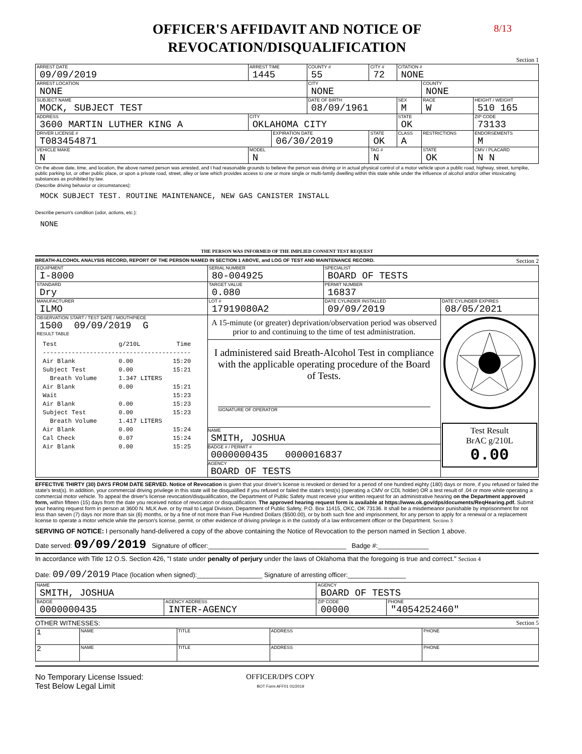8/13
OFFICER'S AFFIDAVIT AND NOTICE OF
REVOCATION/DISQUALIFICATION
Section 1
| ARREST DATE 09/09/2019 | | ARREST TIME 1445 | | COUNTY # 55 | CITY # 72 | CITATION # NONE | | |
| ARREST LOCATION NONE | | | | CITY NONE | | | COUNTY NONE | |
| SUBJECT NAME MOCK, SUBJECT TEST | | | | DATE OF BIRTH 08/09/1961 | | SEX M | RACE W | HEIGHT / WEIGHT 510 165 |
| ADDRESS 3600 MARTIN LUTHER KING A | | CITY OKLAHOMA CITY | | | | STATE OK | | ZIP CODE 73133 |
| DRIVER LICENSE # T083454871 | | | EXPIRATION DATE 06/30/2019 | | STATE OK | CLASS A | RESTRICTIONS | ENDORSEMENTS M |
| VEHICLE MAKE N | MODEL N | | | | TAG # N | | STATE OK | CMV / PLACARD N N |
On the above date, time, and location, the above named person was arrested, and I had reasonable grounds to believe the person was driving or in actual physical control of a motor vehicle upon a public road, highway, street, turnpike, public parking lot, or other public place, or upon a private road, street, alley or lane which provides access to one or more single or multi-family dwelling within this state while under the influence of alcohol and/or other intoxicating substances as prohibited by law.
(Describe driving behavior or circumstances):
MOCK SUBJECT TEST. ROUTINE MAINTENANCE, NEW GAS CANISTER INSTALL
Describe person's condition (odor, actions, etc.):
NONE
THE PERSON WAS INFORMED OF THE IMPLIED CONSENT TEST REQUEST
BREATH-ALCOHOL ANALYSIS RECORD, REPORT OF THE PERSON NAMED IN SECTION 1 ABOVE, and LOG OF TEST AND MAINTENANCE RECORD. Section 2
| EQUIPMENT I-8000 | SERIAL NUMBER 80-004925 | SPECIALIST BOARD OF TESTS | |
| STANDARD Dry | TARGET VALUE 0.080 | PERMIT NUMBER 16837 | |
| MANUFACTURER ILMO | LOT # 17919080A2 | DATE CYLINDER INSTALLED 09/09/2019 | DATE CYLINDER EXPIRES 08/05/2021 |
| OBSERVATION START / TEST DATE / MOUTHPIECE 1500 09/09/2019 G RESULT TABLE Test g/210L Time ----------------------------------------- Air Blank 0.00 15:20 Subject Test 0.00 15:21 Breath Volume 1.347 LITERS Air Blank 0.00 15:21 Wait 15:23 Air Blank 0.00 15:23 Subject Test 0.00 15:23 Breath Volume 1.417 LITERS Air Blank 0.00 15:24 Cal Check 0.07 15:24 Air Blank 0.00 15:25 | A 15-minute (or greater) deprivation/observation period was observed prior to and continuing to the time of test administration. I administered said Breath-Alcohol Test in compliance with the applicable operating procedure of the Board of Tests. SIGNATURE OF OPERATOR NAME SMITH, JOSHUA BADGE # / PERMIT # 0000000435 0000016837 AGENCY BOARD OF TESTS | | Test Result BrAC g/210L 0.00 |
EFFECTIVE THIRTY (30) DAYS FROM DATE SERVED. Notice of Revocation is given that your driver's license is revoked or denied for a period of one hundred eighty (180) days or more, if you refused or failed the state's test(s). In addition, your commercial driving privilege in this state will be disqualified if you refused or failed the state's test(s) (operating a CMV or CDL holder) OR a test result of .04 or more while operating a commercial motor vehicle. To appeal the driver's license revocation/disqualification, the Department of Public Safety must receive your written request for an administrative hearing on the Department approved form, within fifteen (15) days from the date you received notice of revocation or disqualification. The approved hearing request form is available at https://www.ok.gov/dps/documents/ReqHearing.pdf. Submit your hearing request form in person at 3600 N. MLK Ave. or by mail to Legal Division, Department of Public Safety, P.O. Box 11415, OKC, OK 73136. It shall be a misdemeanor punishable by imprisonment for not less than seven (7) days nor more than six (6) months, or by a fine of not more than Five Hundred Dollars ($500.00), or by both such fine and imprisonment, for any person to apply for a renewal or a replacement license to operate a motor vehicle while the person's license, permit, or other evidence of driving privilege is in the custody of a law enforcement officer or the Department. Section 3
SERVING OF NOTICE: I personally hand-delivered a copy of the above containing the Notice of Revocation to the person named in Section 1 above.
Date served: 09/09/2019 Signature of officer:______________________________________ Badge #:______________
In accordance with Title 12 O.S. Section 426, "I state under penalty of perjury under the laws of Oklahoma that the foregoing is true and correct." Section 4
Date: 09/09/2019 Place (location when signed):__________________ Signature of arresting officer:________________
| NAME SMITH, JOSHUA | | AGENCY BOARD OF TESTS | |
| BADGE 0000000435 | AGENCY ADDRESS INTER-AGENCY | ZIP CODE 00000 | PHONE "4054252460" |
OTHER WITNESSES: Section 5
| 1 | NAME | TITLE | ADDRESS | PHONE |
| 2 | NAME | TITLE | ADDRESS | PHONE |
No Temporary License Issued:
Test Below Legal Limit
OFFICER/DPS COPY
BOT Form AFF01 01/2019